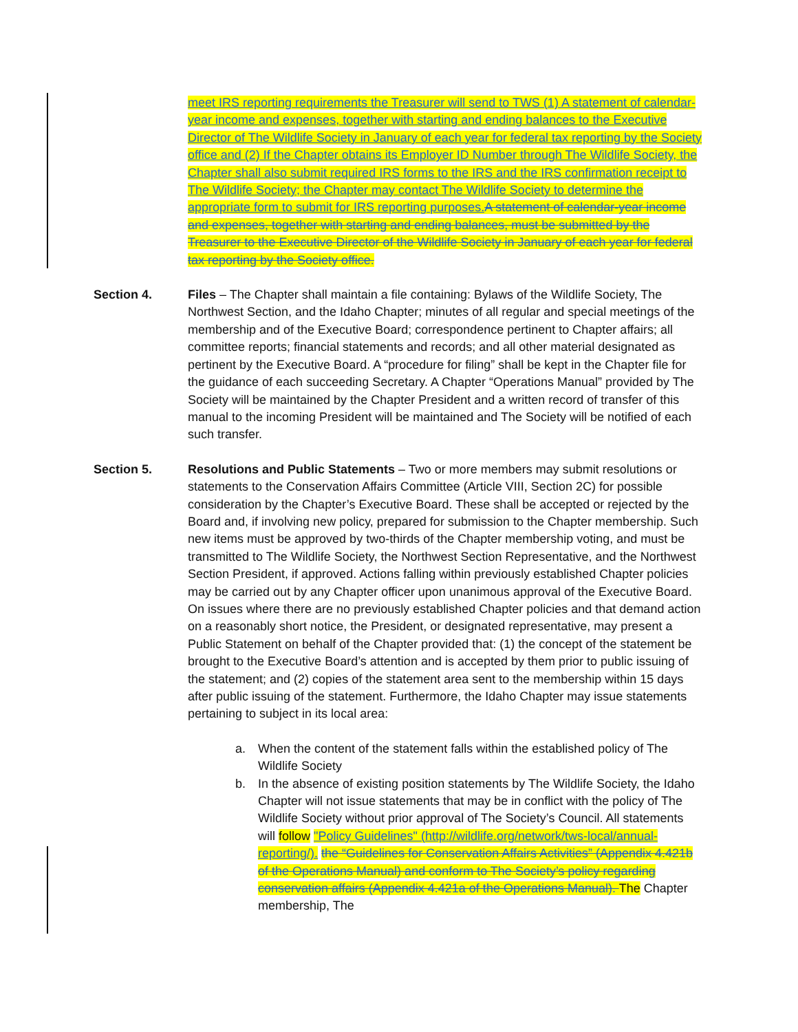meet IRS reporting requirements the Treasurer will send to TWS (1) A statement of calendar-year income and expenses, together with starting and ending balances to the Executive Director of The Wildlife Society in January of each year for federal tax reporting by the Society office and (2) If the Chapter obtains its Employer ID Number through The Wildlife Society, the Chapter shall also submit required IRS forms to the IRS and the IRS confirmation receipt to The Wildlife Society; the Chapter may contact The Wildlife Society to determine the appropriate form to submit for IRS reporting purposes. A statement of calendar-year income and expenses, together with starting and ending balances, must be submitted by the Treasurer to the Executive Director of the Wildlife Society in January of each year for federal tax reporting by the Society office.
Section 4. Files – The Chapter shall maintain a file containing: Bylaws of the Wildlife Society, The Northwest Section, and the Idaho Chapter; minutes of all regular and special meetings of the membership and of the Executive Board; correspondence pertinent to Chapter affairs; all committee reports; financial statements and records; and all other material designated as pertinent by the Executive Board. A “procedure for filing” shall be kept in the Chapter file for the guidance of each succeeding Secretary. A Chapter “Operations Manual” provided by The Society will be maintained by the Chapter President and a written record of transfer of this manual to the incoming President will be maintained and The Society will be notified of each such transfer.
Section 5. Resolutions and Public Statements – Two or more members may submit resolutions or statements to the Conservation Affairs Committee (Article VIII, Section 2C) for possible consideration by the Chapter’s Executive Board. These shall be accepted or rejected by the Board and, if involving new policy, prepared for submission to the Chapter membership. Such new items must be approved by two-thirds of the Chapter membership voting, and must be transmitted to The Wildlife Society, the Northwest Section Representative, and the Northwest Section President, if approved. Actions falling within previously established Chapter policies may be carried out by any Chapter officer upon unanimous approval of the Executive Board. On issues where there are no previously established Chapter policies and that demand action on a reasonably short notice, the President, or designated representative, may present a Public Statement on behalf of the Chapter provided that: (1) the concept of the statement be brought to the Executive Board’s attention and is accepted by them prior to public issuing of the statement; and (2) copies of the statement area sent to the membership within 15 days after public issuing of the statement. Furthermore, the Idaho Chapter may issue statements pertaining to subject in its local area:
a. When the content of the statement falls within the established policy of The Wildlife Society
b. In the absence of existing position statements by The Wildlife Society, the Idaho Chapter will not issue statements that may be in conflict with the policy of The Wildlife Society without prior approval of The Society’s Council. All statements will follow "Policy Guidelines" (http://wildlife.org/network/tws-local/annual-reporting/). the “Guidelines for Conservation Affairs Activities” (Appendix 4.421b of the Operations Manual) and conform to The Society’s policy regarding conservation affairs (Appendix 4.421a of the Operations Manual). The Chapter membership, The